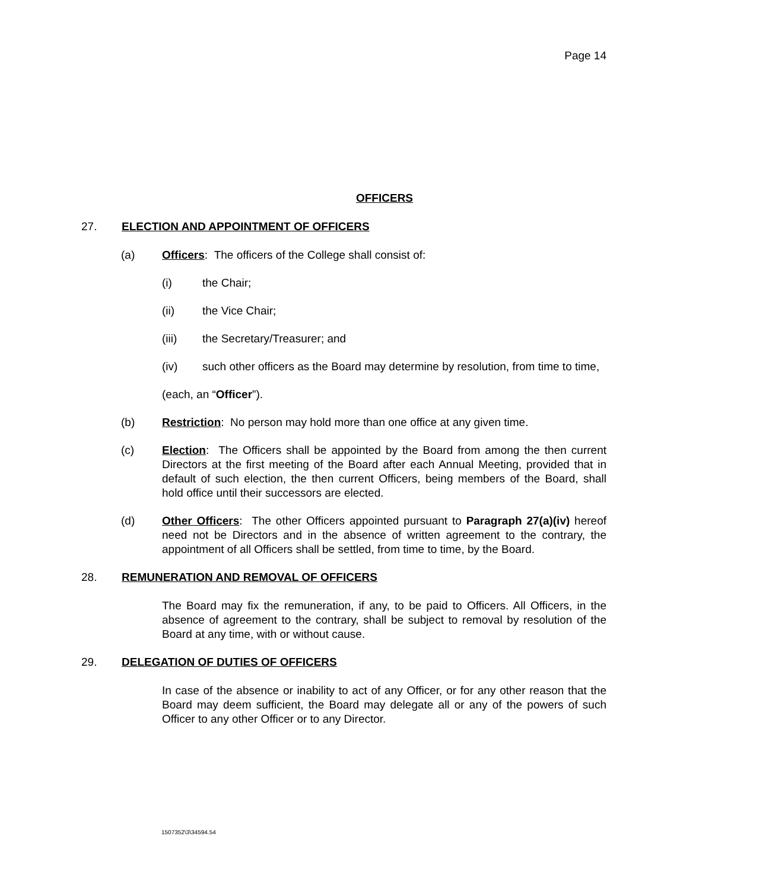Page 14
OFFICERS
27. ELECTION AND APPOINTMENT OF OFFICERS
(a) Officers: The officers of the College shall consist of:
(i) the Chair;
(ii) the Vice Chair;
(iii) the Secretary/Treasurer; and
(iv) such other officers as the Board may determine by resolution, from time to time,
(each, an “Officer”).
(b) Restriction: No person may hold more than one office at any given time.
(c) Election: The Officers shall be appointed by the Board from among the then current Directors at the first meeting of the Board after each Annual Meeting, provided that in default of such election, the then current Officers, being members of the Board, shall hold office until their successors are elected.
(d) Other Officers: The other Officers appointed pursuant to Paragraph 27(a)(iv) hereof need not be Directors and in the absence of written agreement to the contrary, the appointment of all Officers shall be settled, from time to time, by the Board.
28. REMUNERATION AND REMOVAL OF OFFICERS
The Board may fix the remuneration, if any, to be paid to Officers. All Officers, in the absence of agreement to the contrary, shall be subject to removal by resolution of the Board at any time, with or without cause.
29. DELEGATION OF DUTIES OF OFFICERS
In case of the absence or inability to act of any Officer, or for any other reason that the Board may deem sufficient, the Board may delegate all or any of the powers of such Officer to any other Officer or to any Director.
1507352\3\34594.54